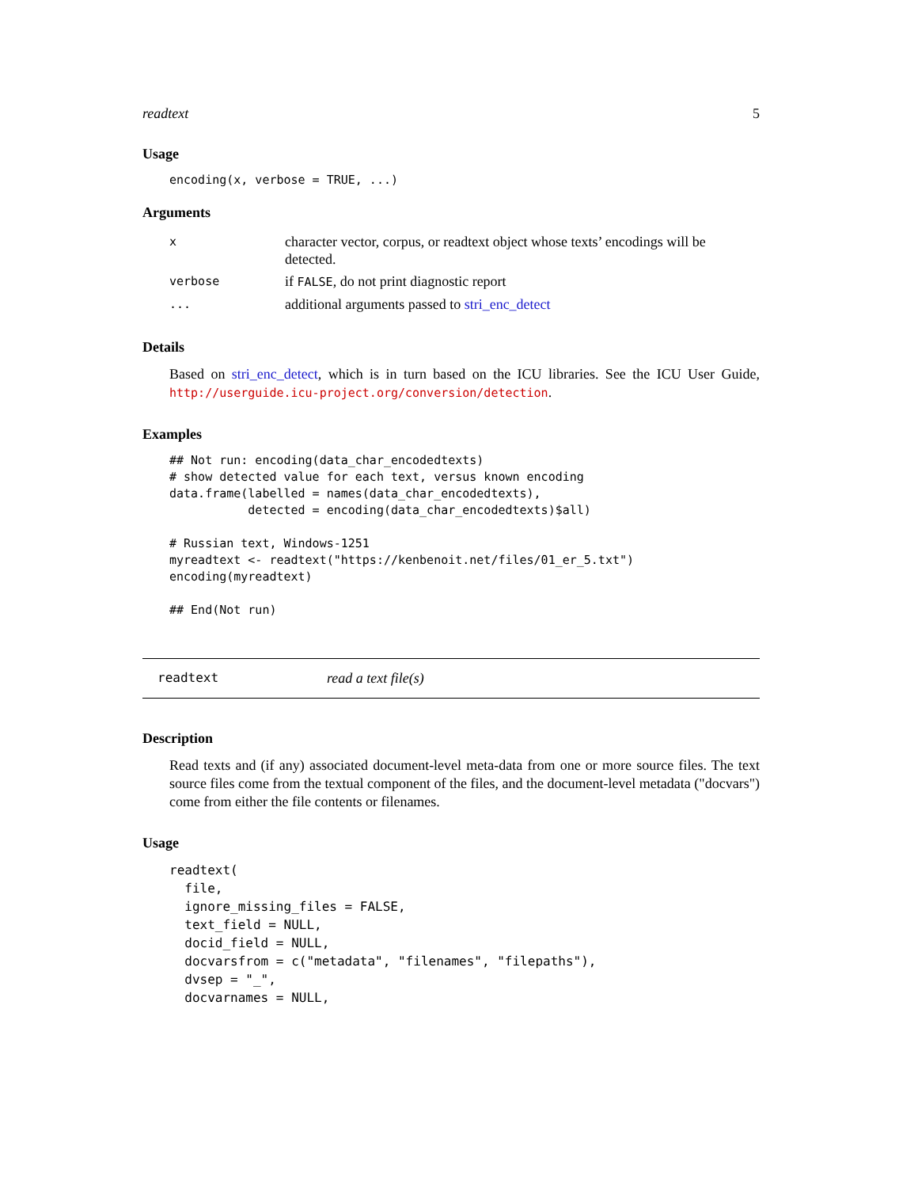readtext 5
Usage
encoding(x, verbose = TRUE, ...)
Arguments
| x | character vector, corpus, or readtext object whose texts’ encodings will be detected. |
| verbose | if FALSE , do not print diagnostic report |
| ... | additional arguments passed to stri_enc_detect |
Details
Based on stri_enc_detect, which is in turn based on the ICU libraries. See the ICU User Guide, http://userguide.icu-project.org/conversion/detection.
Examples
## Not run: encoding(data_char_encodedtexts)
# show detected value for each text, versus known encoding
data.frame(labelled = names(data_char_encodedtexts),
           detected = encoding(data_char_encodedtexts)$all)

# Russian text, Windows-1251
myreadtext <- readtext("https://kenbenoit.net/files/01_er_5.txt")
encoding(myreadtext)

## End(Not run)
readtext read a text file(s)
Description
Read texts and (if any) associated document-level meta-data from one or more source files. The text source files come from the textual component of the files, and the document-level metadata ("docvars") come from either the file contents or filenames.
Usage
readtext(
  file,
  ignore_missing_files = FALSE,
  text_field = NULL,
  docid_field = NULL,
  docvarsfrom = c("metadata", "filenames", "filepaths"),
  dvsep = "_",
  docvarnames = NULL,